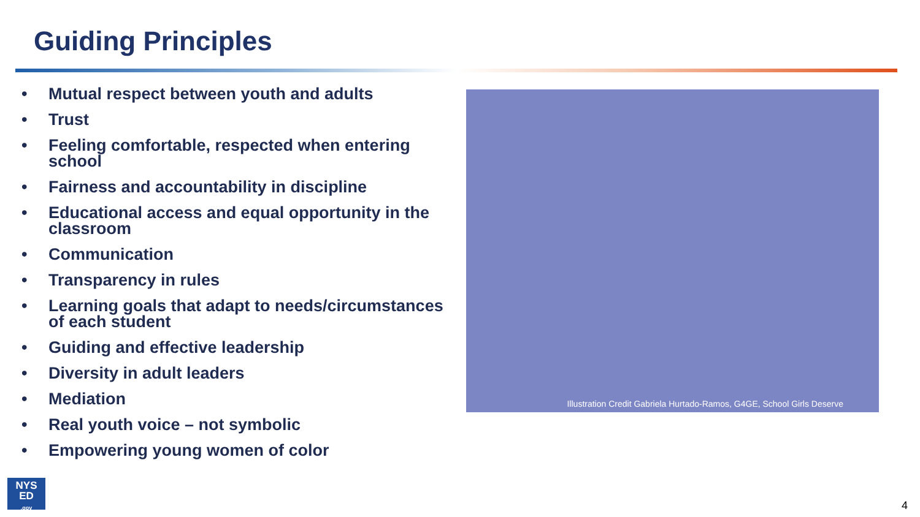Guiding Principles
• Mutual respect between youth and adults
• Trust
• Feeling comfortable, respected when entering school
• Fairness and accountability in discipline
• Educational access and equal opportunity in the classroom
• Communication
• Transparency in rules
• Learning goals that adapt to needs/circumstances of each student
• Guiding and effective leadership
• Diversity in adult leaders
• Mediation
• Real youth voice – not symbolic
• Empowering young women of color
Illustration Credit Gabriela Hurtado-Ramos, G4GE, School Girls Deserve
NYS
ED
.gov
4